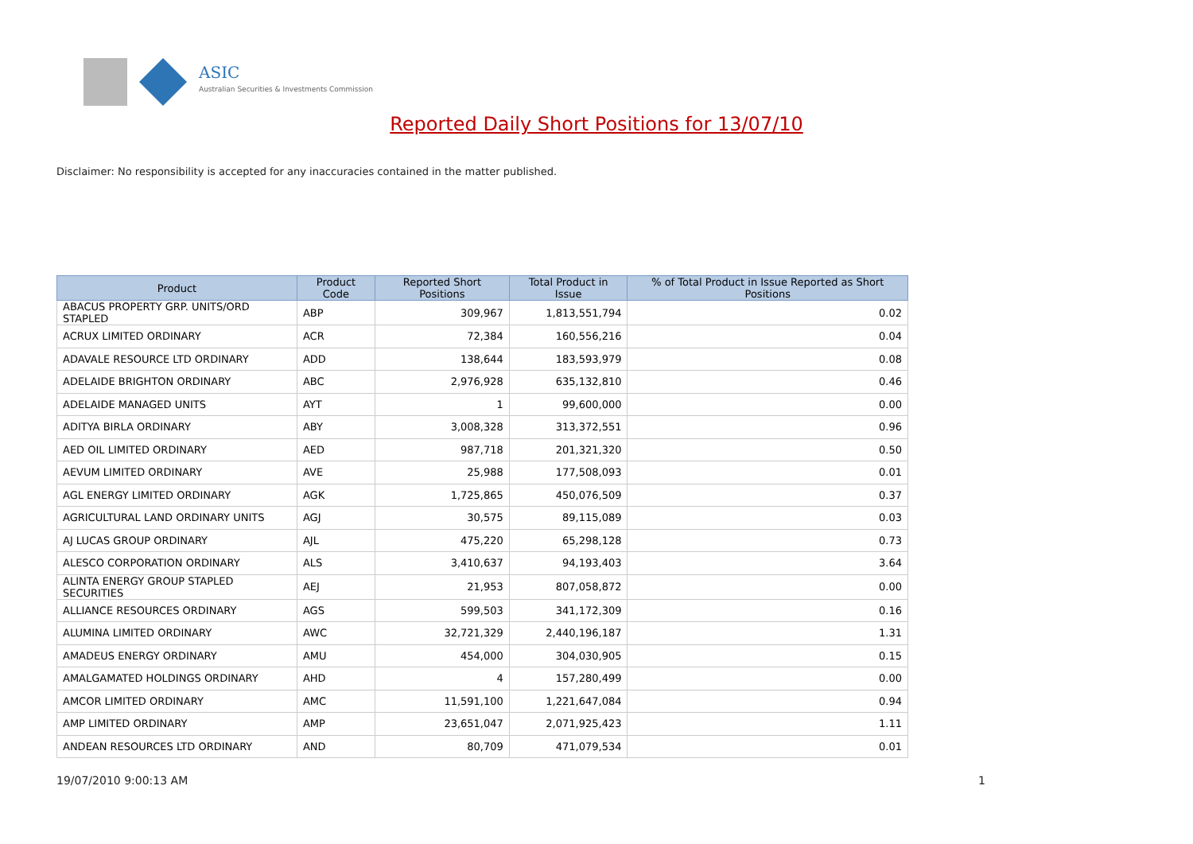ASIC
Australian Securities & Investments Commission
Reported Daily Short Positions for 13/07/10
Disclaimer: No responsibility is accepted for any inaccuracies contained in the matter published.
| Product | Product Code | Reported Short Positions | Total Product in Issue | % of Total Product in Issue Reported as Short Positions |
| --- | --- | --- | --- | --- |
| ABACUS PROPERTY GRP. UNITS/ORD STAPLED | ABP | 309,967 | 1,813,551,794 | 0.02 |
| ACRUX LIMITED ORDINARY | ACR | 72,384 | 160,556,216 | 0.04 |
| ADAVALE RESOURCE LTD ORDINARY | ADD | 138,644 | 183,593,979 | 0.08 |
| ADELAIDE BRIGHTON ORDINARY | ABC | 2,976,928 | 635,132,810 | 0.46 |
| ADELAIDE MANAGED UNITS | AYT | 1 | 99,600,000 | 0.00 |
| ADITYA BIRLA ORDINARY | ABY | 3,008,328 | 313,372,551 | 0.96 |
| AED OIL LIMITED ORDINARY | AED | 987,718 | 201,321,320 | 0.50 |
| AEVUM LIMITED ORDINARY | AVE | 25,988 | 177,508,093 | 0.01 |
| AGL ENERGY LIMITED ORDINARY | AGK | 1,725,865 | 450,076,509 | 0.37 |
| AGRICULTURAL LAND ORDINARY UNITS | AGJ | 30,575 | 89,115,089 | 0.03 |
| AJ LUCAS GROUP ORDINARY | AJL | 475,220 | 65,298,128 | 0.73 |
| ALESCO CORPORATION ORDINARY | ALS | 3,410,637 | 94,193,403 | 3.64 |
| ALINTA ENERGY GROUP STAPLED SECURITIES | AEJ | 21,953 | 807,058,872 | 0.00 |
| ALLIANCE RESOURCES ORDINARY | AGS | 599,503 | 341,172,309 | 0.16 |
| ALUMINA LIMITED ORDINARY | AWC | 32,721,329 | 2,440,196,187 | 1.31 |
| AMADEUS ENERGY ORDINARY | AMU | 454,000 | 304,030,905 | 0.15 |
| AMALGAMATED HOLDINGS ORDINARY | AHD | 4 | 157,280,499 | 0.00 |
| AMCOR LIMITED ORDINARY | AMC | 11,591,100 | 1,221,647,084 | 0.94 |
| AMP LIMITED ORDINARY | AMP | 23,651,047 | 2,071,925,423 | 1.11 |
| ANDEAN RESOURCES LTD ORDINARY | AND | 80,709 | 471,079,534 | 0.01 |
19/07/2010 9:00:13 AM 1